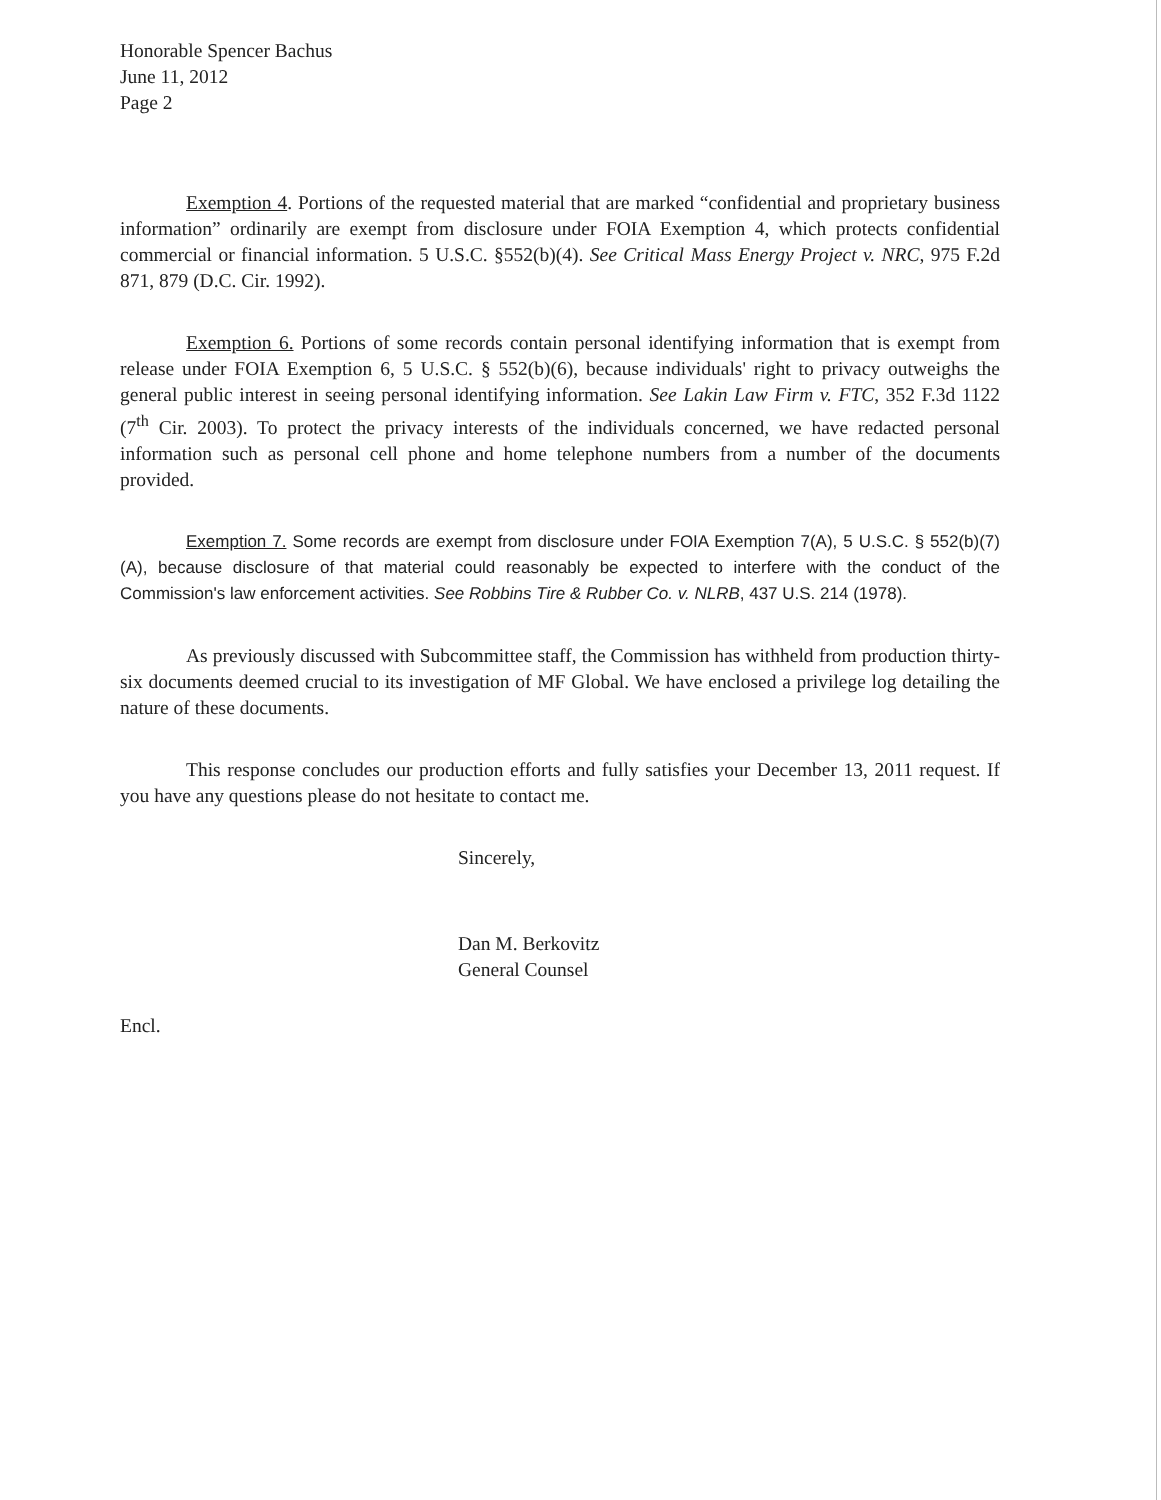Honorable Spencer Bachus
June 11, 2012
Page 2
Exemption 4. Portions of the requested material that are marked “confidential and proprietary business information” ordinarily are exempt from disclosure under FOIA Exemption 4, which protects confidential commercial or financial information. 5 U.S.C. §552(b)(4). See Critical Mass Energy Project v. NRC, 975 F.2d 871, 879 (D.C. Cir. 1992).
Exemption 6. Portions of some records contain personal identifying information that is exempt from release under FOIA Exemption 6, 5 U.S.C. § 552(b)(6), because individuals' right to privacy outweighs the general public interest in seeing personal identifying information. See Lakin Law Firm v. FTC, 352 F.3d 1122 (7<sup>th</sup> Cir. 2003). To protect the privacy interests of the individuals concerned, we have redacted personal information such as personal cell phone and home telephone numbers from a number of the documents provided.
Exemption 7. Some records are exempt from disclosure under FOIA Exemption 7(A), 5 U.S.C. § 552(b)(7)(A), because disclosure of that material could reasonably be expected to interfere with the conduct of the Commission's law enforcement activities. See Robbins Tire & Rubber Co. v. NLRB, 437 U.S. 214 (1978).
As previously discussed with Subcommittee staff, the Commission has withheld from production thirty-six documents deemed crucial to its investigation of MF Global. We have enclosed a privilege log detailing the nature of these documents.
This response concludes our production efforts and fully satisfies your December 13, 2011 request. If you have any questions please do not hesitate to contact me.
Sincerely,
Dan M. Berkovitz
General Counsel
Encl.